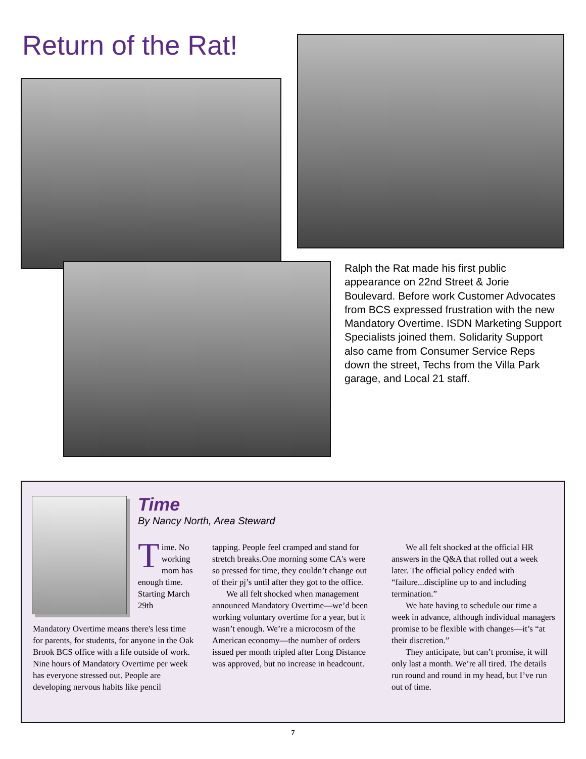Return of the Rat!
Ralph the Rat made his first public appearance on 22nd Street & Jorie Boulevard. Before work Customer Advocates from BCS expressed frustration with the new Mandatory Overtime. ISDN Marketing Support Specialists joined them. Solidarity Support also came from Consumer Service Reps down the street, Techs from the Villa Park garage, and Local 21 staff.
Time
By Nancy North, Area Steward
Time. No working mom has enough time. Starting March 29th
Mandatory Overtime means there's less time for parents, for students, for anyone in the Oak Brook BCS office with a life outside of work. Nine hours of Mandatory Overtime per week has everyone stressed out. People are developing nervous habits like pencil
tapping. People feel cramped and stand for stretch breaks.One morning some CA's were so pressed for time, they couldn’t change out of their pj’s until after they got to the office.
We all felt shocked when management announced Mandatory Overtime—we’d been working voluntary overtime for a year, but it wasn’t enough. We’re a microcosm of the American economy—the number of orders issued per month tripled after Long Distance was approved, but no increase in headcount.
We all felt shocked at the official HR answers in the Q&A that rolled out a week later. The official policy ended with “failure...discipline up to and including termination.”
We hate having to schedule our time a week in advance, although individual managers promise to be flexible with changes—it’s “at their discretion.”
They anticipate, but can’t promise, it will only last a month. We’re all tired. The details run round and round in my head, but I’ve run out of time.
7